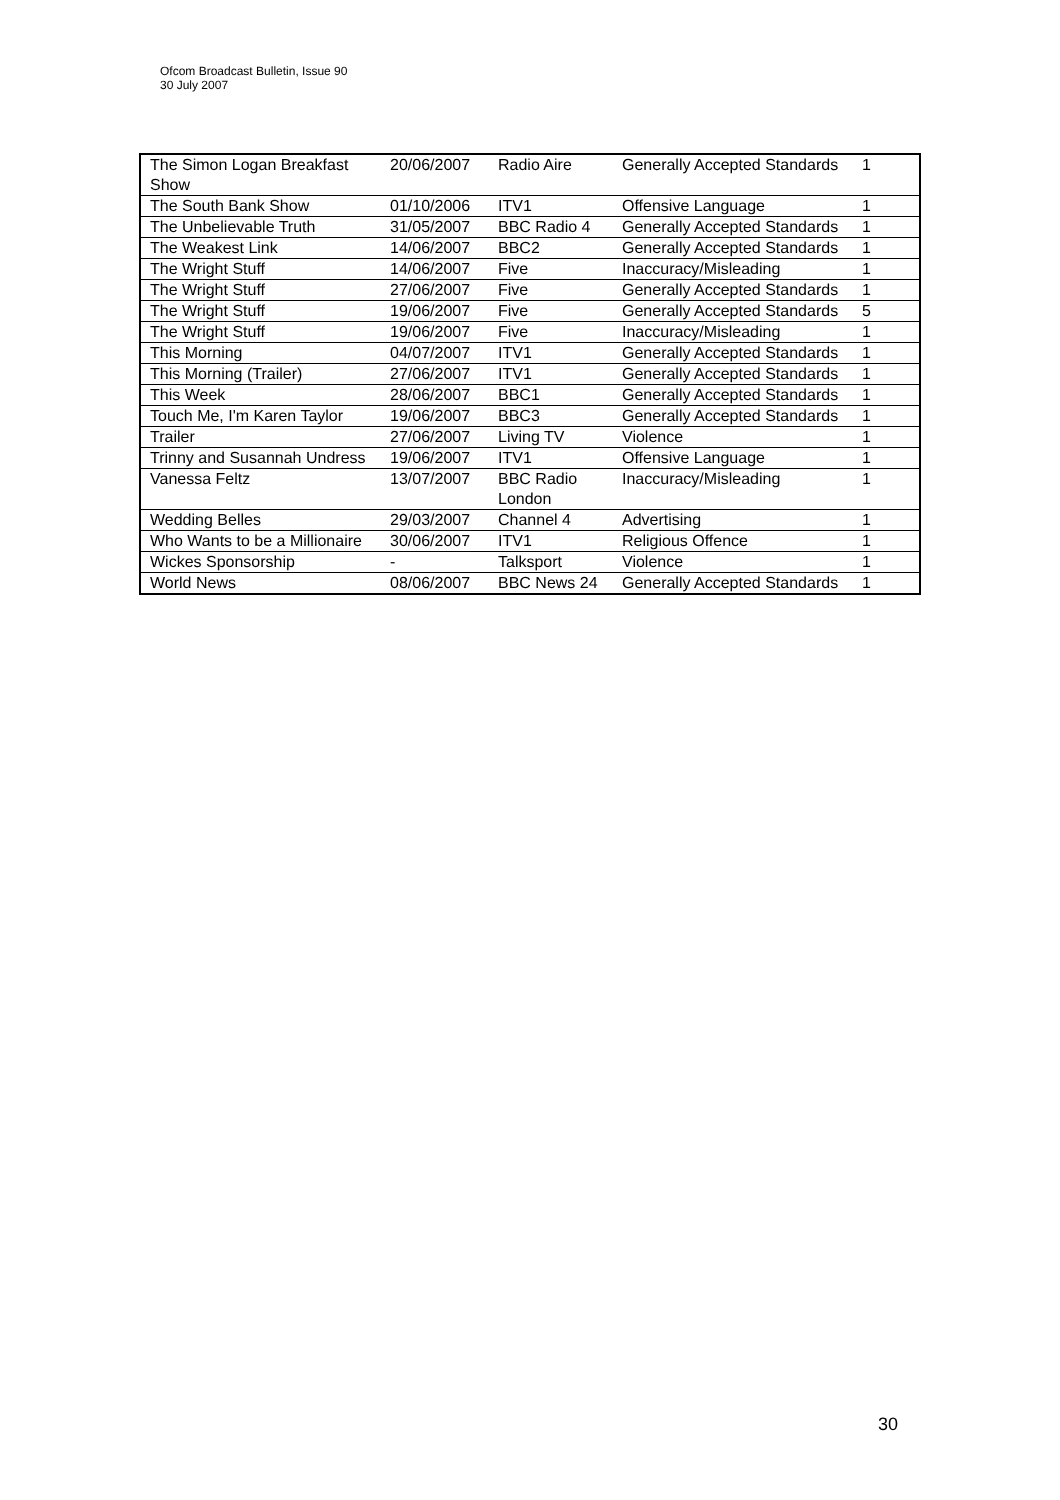Ofcom Broadcast Bulletin, Issue 90
30 July 2007
| The Simon Logan Breakfast Show | 20/06/2007 | Radio Aire | Generally Accepted Standards | 1 |
| The South Bank Show | 01/10/2006 | ITV1 | Offensive Language | 1 |
| The Unbelievable Truth | 31/05/2007 | BBC Radio 4 | Generally Accepted Standards | 1 |
| The Weakest Link | 14/06/2007 | BBC2 | Generally Accepted Standards | 1 |
| The Wright Stuff | 14/06/2007 | Five | Inaccuracy/Misleading | 1 |
| The Wright Stuff | 27/06/2007 | Five | Generally Accepted Standards | 1 |
| The Wright Stuff | 19/06/2007 | Five | Generally Accepted Standards | 5 |
| The Wright Stuff | 19/06/2007 | Five | Inaccuracy/Misleading | 1 |
| This Morning | 04/07/2007 | ITV1 | Generally Accepted Standards | 1 |
| This Morning (Trailer) | 27/06/2007 | ITV1 | Generally Accepted Standards | 1 |
| This Week | 28/06/2007 | BBC1 | Generally Accepted Standards | 1 |
| Touch Me, I'm Karen Taylor | 19/06/2007 | BBC3 | Generally Accepted Standards | 1 |
| Trailer | 27/06/2007 | Living TV | Violence | 1 |
| Trinny and Susannah Undress | 19/06/2007 | ITV1 | Offensive Language | 1 |
| Vanessa Feltz | 13/07/2007 | BBC Radio London | Inaccuracy/Misleading | 1 |
| Wedding Belles | 29/03/2007 | Channel 4 | Advertising | 1 |
| Who Wants to be a Millionaire | 30/06/2007 | ITV1 | Religious Offence | 1 |
| Wickes Sponsorship | - | Talksport | Violence | 1 |
| World News | 08/06/2007 | BBC News 24 | Generally Accepted Standards | 1 |
30